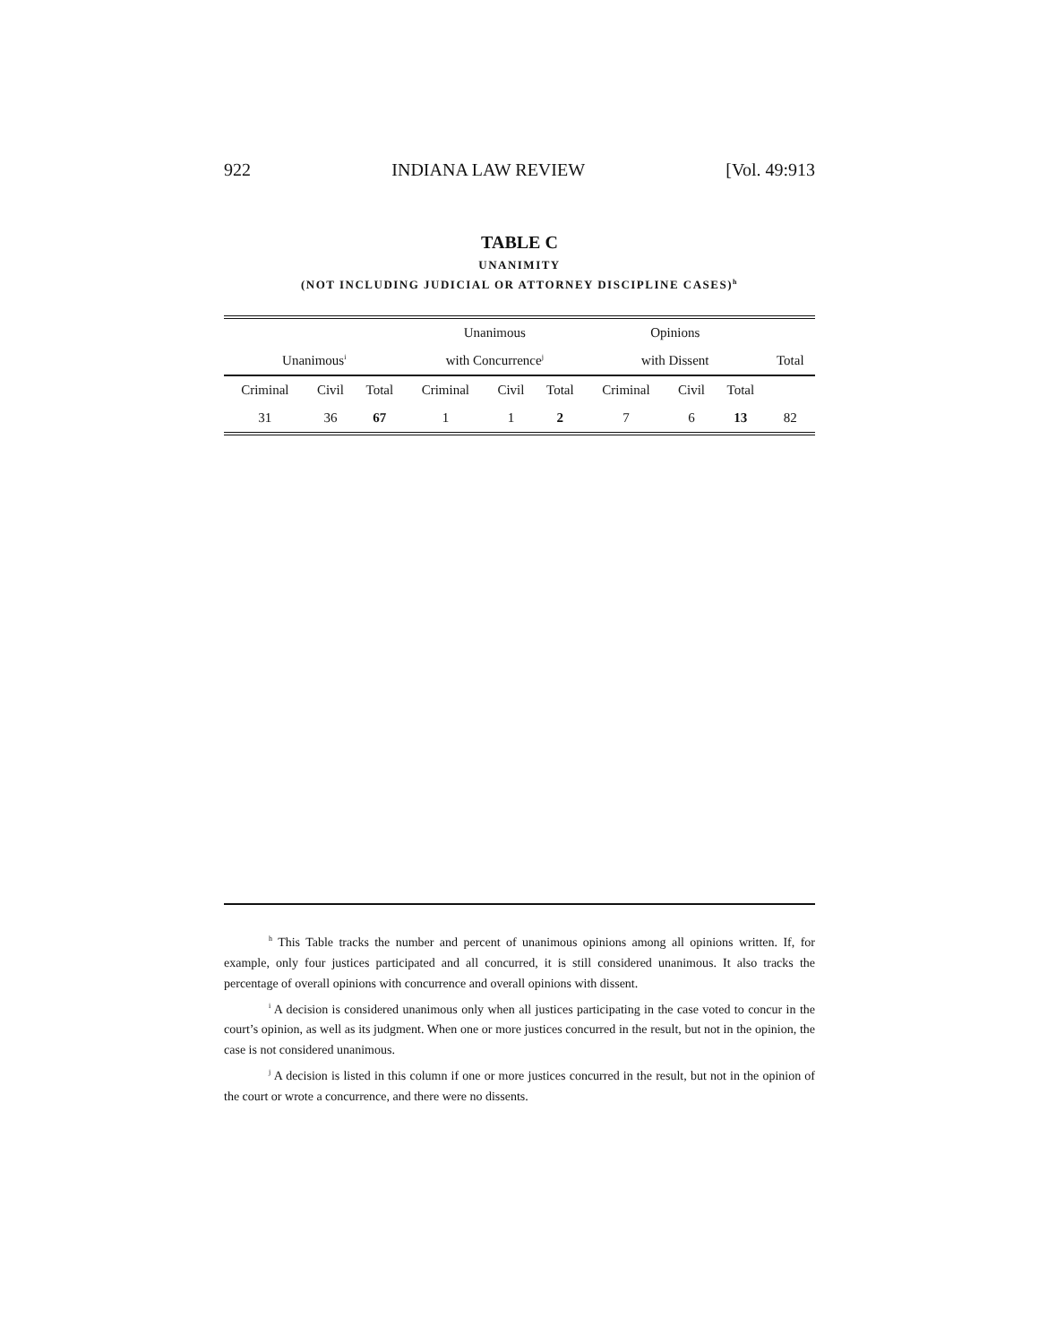922 INDIANA LAW REVIEW [Vol. 49:913
TABLE C
UNANIMITY
(NOT INCLUDING JUDICIAL OR ATTORNEY DISCIPLINE CASES)<sup>h</sup>
| | | | Unanimous | | | Opinions | | | |
| --- | --- | --- | --- | --- | --- | --- | --- | --- | --- |
| Unanimous<sup>i</sup> | | | with Concurrence<sup>j</sup> | | | with Dissent | | | Total |
| Criminal | Civil | Total | Criminal | Civil | Total | Criminal | Civil | Total | |
| 31 | 36 | 67 | 1 | 1 | 2 | 7 | 6 | 13 | 82 |
<sup>h</sup> This Table tracks the number and percent of unanimous opinions among all opinions written. If, for example, only four justices participated and all concurred, it is still considered unanimous. It also tracks the percentage of overall opinions with concurrence and overall opinions with dissent.
<sup>i</sup> A decision is considered unanimous only when all justices participating in the case voted to concur in the court’s opinion, as well as its judgment. When one or more justices concurred in the result, but not in the opinion, the case is not considered unanimous.
<sup>j</sup> A decision is listed in this column if one or more justices concurred in the result, but not in the opinion of the court or wrote a concurrence, and there were no dissents.